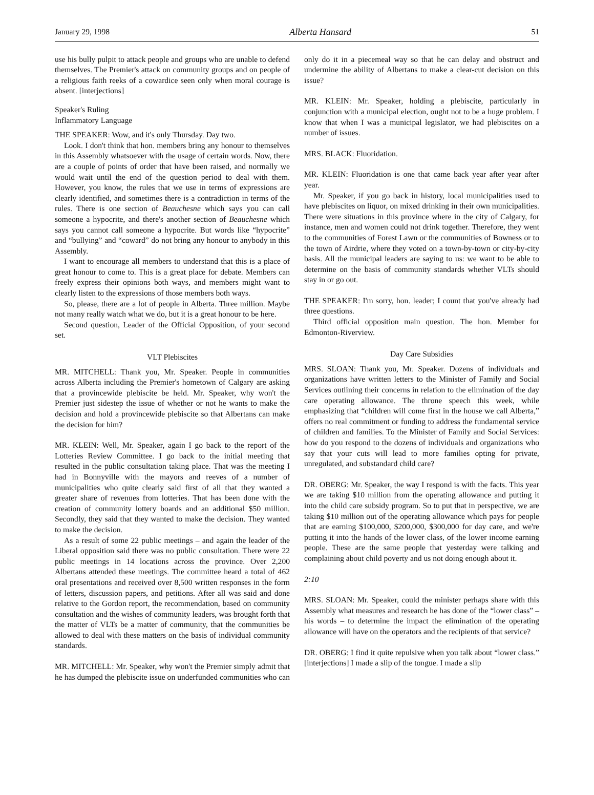January 29, 1998 Alberta Hansard 51
use his bully pulpit to attack people and groups who are unable to defend themselves. The Premier's attack on community groups and on people of a religious faith reeks of a cowardice seen only when moral courage is absent. [interjections]
Speaker's Ruling
Inflammatory Language
THE SPEAKER: Wow, and it's only Thursday. Day two.
Look. I don't think that hon. members bring any honour to themselves in this Assembly whatsoever with the usage of certain words. Now, there are a couple of points of order that have been raised, and normally we would wait until the end of the question period to deal with them. However, you know, the rules that we use in terms of expressions are clearly identified, and sometimes there is a contradiction in terms of the rules. There is one section of Beauchesne which says you can call someone a hypocrite, and there's another section of Beauchesne which says you cannot call someone a hypocrite. But words like “hypocrite” and “bullying” and “coward” do not bring any honour to anybody in this Assembly.
I want to encourage all members to understand that this is a place of great honour to come to. This is a great place for debate. Members can freely express their opinions both ways, and members might want to clearly listen to the expressions of those members both ways.
So, please, there are a lot of people in Alberta. Three million. Maybe not many really watch what we do, but it is a great honour to be here.
Second question, Leader of the Official Opposition, of your second set.
VLT Plebiscites
MR. MITCHELL: Thank you, Mr. Speaker. People in communities across Alberta including the Premier's hometown of Calgary are asking that a provincewide plebiscite be held. Mr. Speaker, why won't the Premier just sidestep the issue of whether or not he wants to make the decision and hold a provincewide plebiscite so that Albertans can make the decision for him?
MR. KLEIN: Well, Mr. Speaker, again I go back to the report of the Lotteries Review Committee. I go back to the initial meeting that resulted in the public consultation taking place. That was the meeting I had in Bonnyville with the mayors and reeves of a number of municipalities who quite clearly said first of all that they wanted a greater share of revenues from lotteries. That has been done with the creation of community lottery boards and an additional $50 million. Secondly, they said that they wanted to make the decision. They wanted to make the decision.
As a result of some 22 public meetings – and again the leader of the Liberal opposition said there was no public consultation. There were 22 public meetings in 14 locations across the province. Over 2,200 Albertans attended these meetings. The committee heard a total of 462 oral presentations and received over 8,500 written responses in the form of letters, discussion papers, and petitions. After all was said and done relative to the Gordon report, the recommendation, based on community consultation and the wishes of community leaders, was brought forth that the matter of VLTs be a matter of community, that the communities be allowed to deal with these matters on the basis of individual community standards.
MR. MITCHELL: Mr. Speaker, why won't the Premier simply admit that he has dumped the plebiscite issue on underfunded communities who can only do it in a piecemeal way so that he can delay and obstruct and undermine the ability of Albertans to make a clear-cut decision on this issue?
MR. KLEIN: Mr. Speaker, holding a plebiscite, particularly in conjunction with a municipal election, ought not to be a huge problem. I know that when I was a municipal legislator, we had plebiscites on a number of issues.
MRS. BLACK: Fluoridation.
MR. KLEIN: Fluoridation is one that came back year after year after year.
Mr. Speaker, if you go back in history, local municipalities used to have plebiscites on liquor, on mixed drinking in their own municipalities. There were situations in this province where in the city of Calgary, for instance, men and women could not drink together. Therefore, they went to the communities of Forest Lawn or the communities of Bowness or to the town of Airdrie, where they voted on a town-by-town or city-by-city basis. All the municipal leaders are saying to us: we want to be able to determine on the basis of community standards whether VLTs should stay in or go out.
THE SPEAKER: I'm sorry, hon. leader; I count that you've already had three questions.
Third official opposition main question. The hon. Member for Edmonton-Riverview.
Day Care Subsidies
MRS. SLOAN: Thank you, Mr. Speaker. Dozens of individuals and organizations have written letters to the Minister of Family and Social Services outlining their concerns in relation to the elimination of the day care operating allowance. The throne speech this week, while emphasizing that “children will come first in the house we call Alberta,” offers no real commitment or funding to address the fundamental service of children and families. To the Minister of Family and Social Services: how do you respond to the dozens of individuals and organizations who say that your cuts will lead to more families opting for private, unregulated, and substandard child care?
DR. OBERG: Mr. Speaker, the way I respond is with the facts. This year we are taking $10 million from the operating allowance and putting it into the child care subsidy program. So to put that in perspective, we are taking $10 million out of the operating allowance which pays for people that are earning $100,000, $200,000, $300,000 for day care, and we're putting it into the hands of the lower class, of the lower income earning people. These are the same people that yesterday were talking and complaining about child poverty and us not doing enough about it.
2:10
MRS. SLOAN: Mr. Speaker, could the minister perhaps share with this Assembly what measures and research he has done of the “lower class” – his words – to determine the impact the elimination of the operating allowance will have on the operators and the recipients of that service?
DR. OBERG: I find it quite repulsive when you talk about “lower class.” [interjections] I made a slip of the tongue. I made a slip